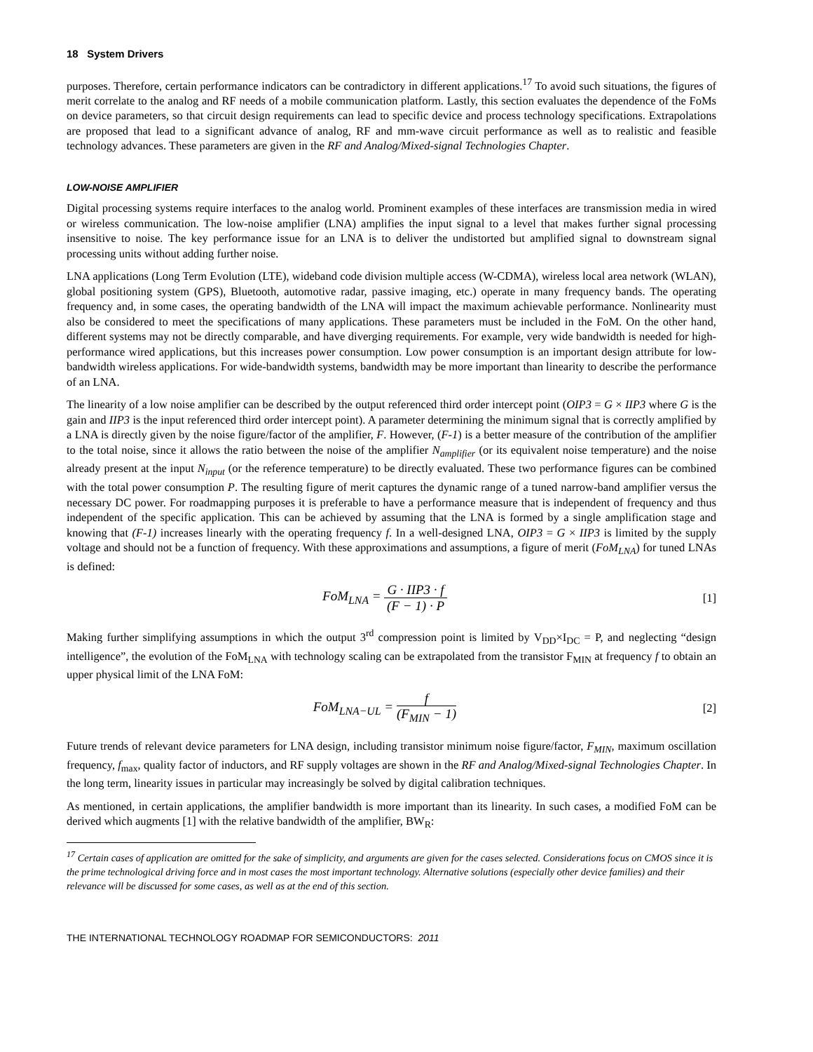18 System Drivers
purposes. Therefore, certain performance indicators can be contradictory in different applications.<sup>17</sup> To avoid such situations, the figures of merit correlate to the analog and RF needs of a mobile communication platform. Lastly, this section evaluates the dependence of the FoMs on device parameters, so that circuit design requirements can lead to specific device and process technology specifications. Extrapolations are proposed that lead to a significant advance of analog, RF and mm-wave circuit performance as well as to realistic and feasible technology advances. These parameters are given in the RF and Analog/Mixed-signal Technologies Chapter.
LOW-NOISE AMPLIFIER
Digital processing systems require interfaces to the analog world. Prominent examples of these interfaces are transmission media in wired or wireless communication. The low-noise amplifier (LNA) amplifies the input signal to a level that makes further signal processing insensitive to noise. The key performance issue for an LNA is to deliver the undistorted but amplified signal to downstream signal processing units without adding further noise.
LNA applications (Long Term Evolution (LTE), wideband code division multiple access (W-CDMA), wireless local area network (WLAN), global positioning system (GPS), Bluetooth, automotive radar, passive imaging, etc.) operate in many frequency bands. The operating frequency and, in some cases, the operating bandwidth of the LNA will impact the maximum achievable performance. Nonlinearity must also be considered to meet the specifications of many applications. These parameters must be included in the FoM. On the other hand, different systems may not be directly comparable, and have diverging requirements. For example, very wide bandwidth is needed for high-performance wired applications, but this increases power consumption. Low power consumption is an important design attribute for low-bandwidth wireless applications. For wide-bandwidth systems, bandwidth may be more important than linearity to describe the performance of an LNA.
The linearity of a low noise amplifier can be described by the output referenced third order intercept point (OIP3 = G × IIP3 where G is the gain and IIP3 is the input referenced third order intercept point). A parameter determining the minimum signal that is correctly amplified by a LNA is directly given by the noise figure/factor of the amplifier, F. However, (F-1) is a better measure of the contribution of the amplifier to the total noise, since it allows the ratio between the noise of the amplifier N<sub>amplifier</sub> (or its equivalent noise temperature) and the noise already present at the input N<sub>input</sub> (or the reference temperature) to be directly evaluated. These two performance figures can be combined with the total power consumption P. The resulting figure of merit captures the dynamic range of a tuned narrow-band amplifier versus the necessary DC power. For roadmapping purposes it is preferable to have a performance measure that is independent of frequency and thus independent of the specific application. This can be achieved by assuming that the LNA is formed by a single amplification stage and knowing that (F-1) increases linearly with the operating frequency f. In a well-designed LNA, OIP3 = G × IIP3 is limited by the supply voltage and should not be a function of frequency. With these approximations and assumptions, a figure of merit (FoM<sub>LNA</sub>) for tuned LNAs is defined:
FoM<sub>LNA</sub> = G · IIP3 · f (F − 1) · P
[1]
Making further simplifying assumptions in which the output 3<sup>rd</sup> compression point is limited by V<sub>DD</sub>×I<sub>DC</sub> = P, and neglecting “design intelligence”, the evolution of the FoM<sub>LNA</sub> with technology scaling can be extrapolated from the transistor F<sub>MIN</sub> at frequency f to obtain an upper physical limit of the LNA FoM:
FoM<sub>LNA−UL</sub> = f (F<sub>MIN</sub> − 1)
[2]
Future trends of relevant device parameters for LNA design, including transistor minimum noise figure/factor, F<sub>MIN</sub>, maximum oscillation frequency, f<sub>max</sub>, quality factor of inductors, and RF supply voltages are shown in the RF and Analog/Mixed-signal Technologies Chapter. In the long term, linearity issues in particular may increasingly be solved by digital calibration techniques.
As mentioned, in certain applications, the amplifier bandwidth is more important than its linearity. In such cases, a modified FoM can be derived which augments [1] with the relative bandwidth of the amplifier, BW<sub>R</sub>:
<sup>17</sup> Certain cases of application are omitted for the sake of simplicity, and arguments are given for the cases selected. Considerations focus on CMOS since it is the prime technological driving force and in most cases the most important technology. Alternative solutions (especially other device families) and their relevance will be discussed for some cases, as well as at the end of this section.
THE INTERNATIONAL TECHNOLOGY ROADMAP FOR SEMICONDUCTORS: 2011